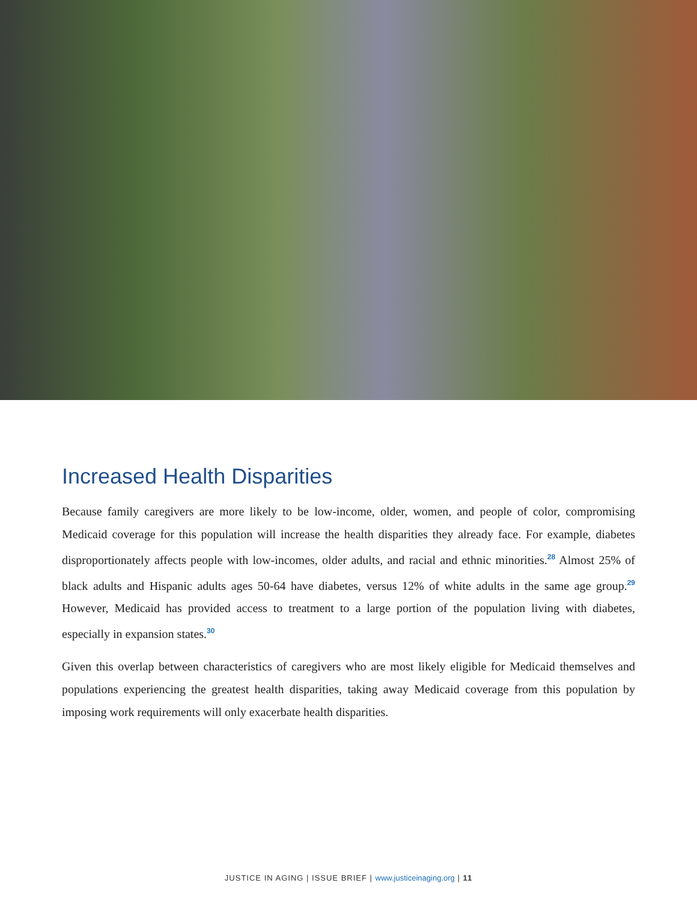Increased Health Disparities
Because family caregivers are more likely to be low-income, older, women, and people of color, compromising Medicaid coverage for this population will increase the health disparities they already face. For example, diabetes disproportionately affects people with low-incomes, older adults, and racial and ethnic minorities.<sup>28</sup> Almost 25% of black adults and Hispanic adults ages 50-64 have diabetes, versus 12% of white adults in the same age group.<sup>29</sup> However, Medicaid has provided access to treatment to a large portion of the population living with diabetes, especially in expansion states.<sup>30</sup>
Given this overlap between characteristics of caregivers who are most likely eligible for Medicaid themselves and populations experiencing the greatest health disparities, taking away Medicaid coverage from this population by imposing work requirements will only exacerbate health disparities.
JUSTICE IN AGING | ISSUE BRIEF | www.justiceinaging.org | 11